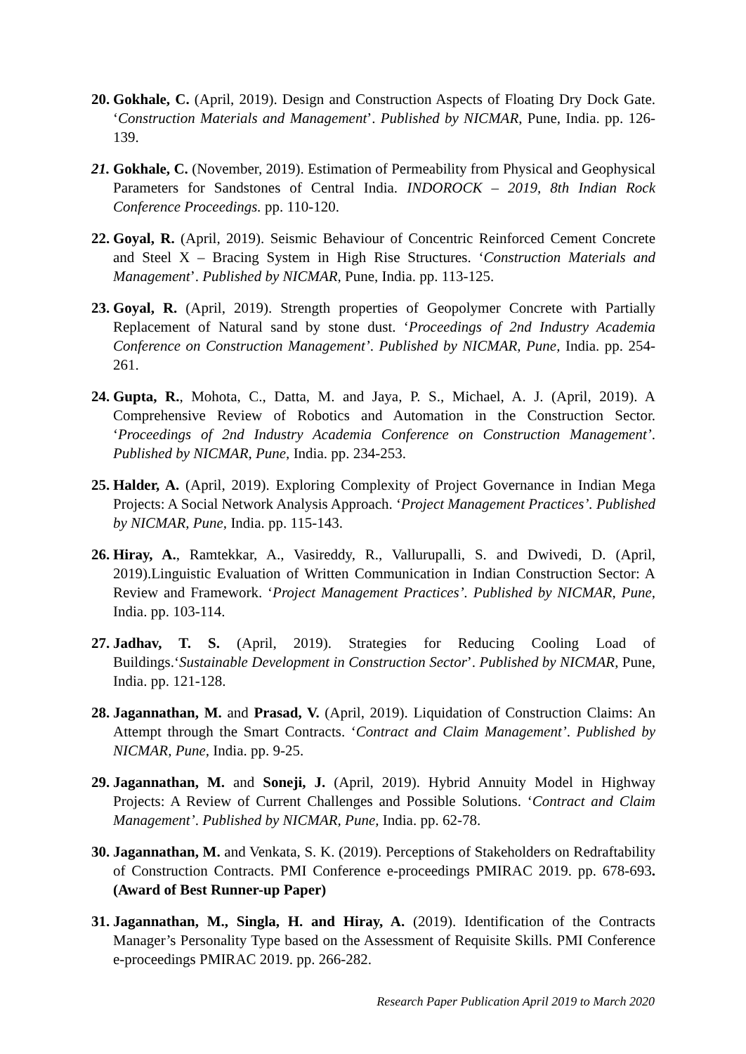20.
Gokhale, C. (April, 2019). Design and Construction Aspects of Floating Dry Dock Gate. ‘Construction Materials and Management’. Published by NICMAR, Pune, India. pp. 126-139.
21.
Gokhale, C. (November, 2019). Estimation of Permeability from Physical and Geophysical Parameters for Sandstones of Central India. INDOROCK – 2019, 8th Indian Rock Conference Proceedings. pp. 110-120.
22.
Goyal, R. (April, 2019). Seismic Behaviour of Concentric Reinforced Cement Concrete and Steel X – Bracing System in High Rise Structures. ‘Construction Materials and Management’. Published by NICMAR, Pune, India. pp. 113-125.
23.
Goyal, R. (April, 2019). Strength properties of Geopolymer Concrete with Partially Replacement of Natural sand by stone dust. ‘Proceedings of 2nd Industry Academia Conference on Construction Management’. Published by NICMAR, Pune, India. pp. 254-261.
24.
Gupta, R., Mohota, C., Datta, M. and Jaya, P. S., Michael, A. J. (April, 2019). A Comprehensive Review of Robotics and Automation in the Construction Sector. ‘Proceedings of 2nd Industry Academia Conference on Construction Management’. Published by NICMAR, Pune, India. pp. 234-253.
25.
Halder, A. (April, 2019). Exploring Complexity of Project Governance in Indian Mega Projects: A Social Network Analysis Approach. ‘Project Management Practices’. Published by NICMAR, Pune, India. pp. 115-143.
26.
Hiray, A., Ramtekkar, A., Vasireddy, R., Vallurupalli, S. and Dwivedi, D. (April, 2019).Linguistic Evaluation of Written Communication in Indian Construction Sector: A Review and Framework. ‘Project Management Practices’. Published by NICMAR, Pune, India. pp. 103-114.
27.
Jadhav, T. S. (April, 2019). Strategies for Reducing Cooling Load of Buildings.‘Sustainable Development in Construction Sector’. Published by NICMAR, Pune, India. pp. 121-128.
28.
Jagannathan, M. and Prasad, V. (April, 2019). Liquidation of Construction Claims: An Attempt through the Smart Contracts. ‘Contract and Claim Management’. Published by NICMAR, Pune, India. pp. 9-25.
29.
Jagannathan, M. and Soneji, J. (April, 2019). Hybrid Annuity Model in Highway Projects: A Review of Current Challenges and Possible Solutions. ‘Contract and Claim Management’. Published by NICMAR, Pune, India. pp. 62-78.
30.
Jagannathan, M. and Venkata, S. K. (2019). Perceptions of Stakeholders on Redraftability of Construction Contracts. PMI Conference e-proceedings PMIRAC 2019. pp. 678-693.(Award of Best Runner-up Paper)
31.
Jagannathan, M., Singla, H. and Hiray, A. (2019). Identification of the Contracts Manager’s Personality Type based on the Assessment of Requisite Skills. PMI Conference e-proceedings PMIRAC 2019. pp. 266-282.
Research Paper Publication April 2019 to March 2020